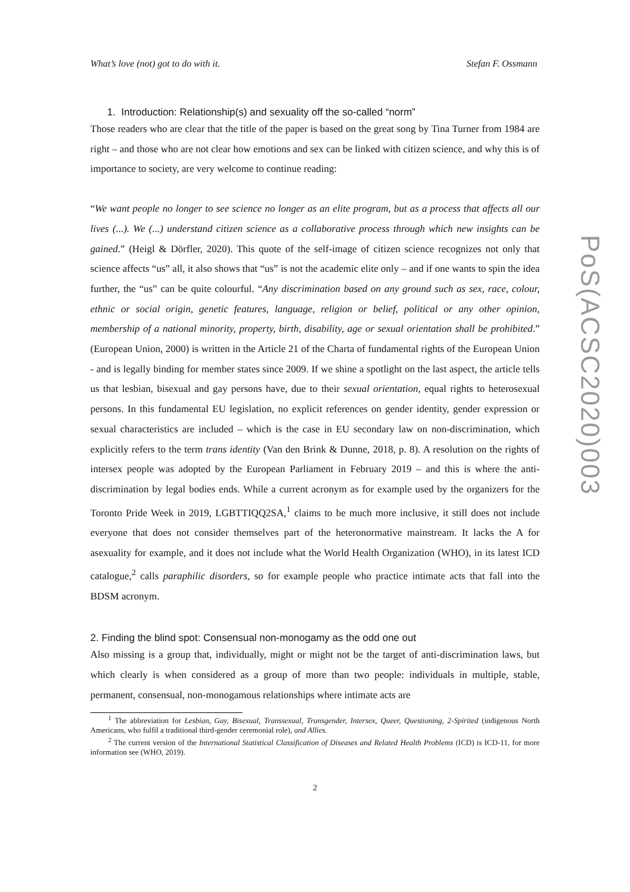What’s love (not) got to do with it. Stefan F. Ossmann
1. Introduction: Relationship(s) and sexuality off the so-called “norm”
Those readers who are clear that the title of the paper is based on the great song by Tina Turner from 1984 are right – and those who are not clear how emotions and sex can be linked with citizen science, and why this is of importance to society, are very welcome to continue reading:
“We want people no longer to see science no longer as an elite program, but as a process that affects all our lives (...). We (...) understand citizen science as a collaborative process through which new insights can be gained.” (Heigl & Dörfler, 2020). This quote of the self-image of citizen science recognizes not only that science affects “us” all, it also shows that “us” is not the academic elite only – and if one wants to spin the idea further, the “us” can be quite colourful. “Any discrimination based on any ground such as sex, race, colour, ethnic or social origin, genetic features, language, religion or belief, political or any other opinion, membership of a national minority, property, birth, disability, age or sexual orientation shall be prohibited.” (European Union, 2000) is written in the Article 21 of the Charta of fundamental rights of the European Union - and is legally binding for member states since 2009. If we shine a spotlight on the last aspect, the article tells us that lesbian, bisexual and gay persons have, due to their sexual orientation, equal rights to heterosexual persons. In this fundamental EU legislation, no explicit references on gender identity, gender expression or sexual characteristics are included – which is the case in EU secondary law on non-discrimination, which explicitly refers to the term trans identity (Van den Brink & Dunne, 2018, p. 8). A resolution on the rights of intersex people was adopted by the European Parliament in February 2019 – and this is where the anti-discrimination by legal bodies ends. While a current acronym as for example used by the organizers for the Toronto Pride Week in 2019, LGBTTIQQ2SA,<sup>1</sup> claims to be much more inclusive, it still does not include everyone that does not consider themselves part of the heteronormative mainstream. It lacks the A for asexuality for example, and it does not include what the World Health Organization (WHO), in its latest ICD catalogue,<sup>2</sup> calls paraphilic disorders, so for example people who practice intimate acts that fall into the BDSM acronym.
2. Finding the blind spot: Consensual non-monogamy as the odd one out
Also missing is a group that, individually, might or might not be the target of anti-discrimination laws, but which clearly is when considered as a group of more than two people: individuals in multiple, stable, permanent, consensual, non-monogamous relationships where intimate acts are
<sup>1</sup> The abbreviation for Lesbian, Gay, Bisexual, Transsexual, Transgender, Intersex, Queer, Questioning, 2-Spirited (indigenous North Americans, who fulfil a traditional third-gender ceremonial role), and Allies.
<sup>2</sup> The current version of the International Statistical Classification of Diseases and Related Health Problems (ICD) is ICD-11, for more information see (WHO, 2019).
2
PoS(ACSC2020)003